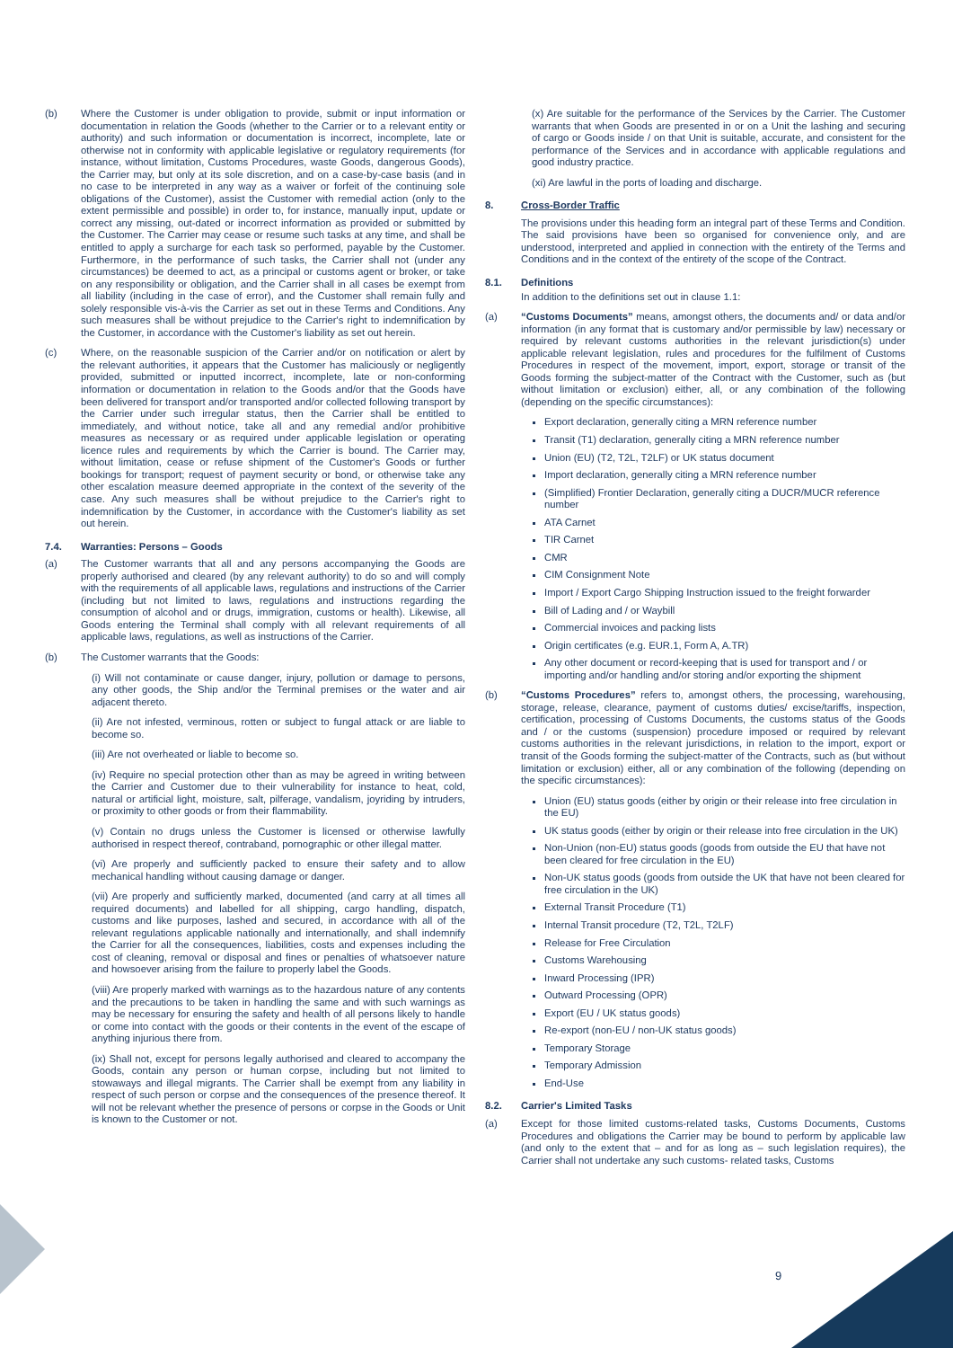(b) Where the Customer is under obligation to provide, submit or input information or documentation in relation the Goods (whether to the Carrier or to a relevant entity or authority) and such information or documentation is incorrect, incomplete, late or otherwise not in conformity with applicable legislative or regulatory requirements (for instance, without limitation, Customs Procedures, waste Goods, dangerous Goods), the Carrier may, but only at its sole discretion, and on a case-by-case basis (and in no case to be interpreted in any way as a waiver or forfeit of the continuing sole obligations of the Customer), assist the Customer with remedial action (only to the extent permissible and possible) in order to, for instance, manually input, update or correct any missing, out-dated or incorrect information as provided or submitted by the Customer. The Carrier may cease or resume such tasks at any time, and shall be entitled to apply a surcharge for each task so performed, payable by the Customer. Furthermore, in the performance of such tasks, the Carrier shall not (under any circumstances) be deemed to act, as a principal or customs agent or broker, or take on any responsibility or obligation, and the Carrier shall in all cases be exempt from all liability (including in the case of error), and the Customer shall remain fully and solely responsible vis-à-vis the Carrier as set out in these Terms and Conditions. Any such measures shall be without prejudice to the Carrier's right to indemnification by the Customer, in accordance with the Customer's liability as set out herein.
(c) Where, on the reasonable suspicion of the Carrier and/or on notification or alert by the relevant authorities, it appears that the Customer has maliciously or negligently provided, submitted or inputted incorrect, incomplete, late or non-conforming information or documentation in relation to the Goods and/or that the Goods have been delivered for transport and/or transported and/or collected following transport by the Carrier under such irregular status, then the Carrier shall be entitled to immediately, and without notice, take all and any remedial and/or prohibitive measures as necessary or as required under applicable legislation or operating licence rules and requirements by which the Carrier is bound. The Carrier may, without limitation, cease or refuse shipment of the Customer's Goods or further bookings for transport; request of payment security or bond, or otherwise take any other escalation measure deemed appropriate in the context of the severity of the case. Any such measures shall be without prejudice to the Carrier's right to indemnification by the Customer, in accordance with the Customer's liability as set out herein.
7.4. Warranties: Persons – Goods
(a) The Customer warrants that all and any persons accompanying the Goods are properly authorised and cleared (by any relevant authority) to do so and will comply with the requirements of all applicable laws, regulations and instructions of the Carrier (including but not limited to laws, regulations and instructions regarding the consumption of alcohol and or drugs, immigration, customs or health). Likewise, all Goods entering the Terminal shall comply with all relevant requirements of all applicable laws, regulations, as well as instructions of the Carrier.
(b) The Customer warrants that the Goods:
(i) Will not contaminate or cause danger, injury, pollution or damage to persons, any other goods, the Ship and/or the Terminal premises or the water and air adjacent thereto.
(ii) Are not infested, verminous, rotten or subject to fungal attack or are liable to become so.
(iii) Are not overheated or liable to become so.
(iv) Require no special protection other than as may be agreed in writing between the Carrier and Customer due to their vulnerability for instance to heat, cold, natural or artificial light, moisture, salt, pilferage, vandalism, joyriding by intruders, or proximity to other goods or from their flammability.
(v) Contain no drugs unless the Customer is licensed or otherwise lawfully authorised in respect thereof, contraband, pornographic or other illegal matter.
(vi) Are properly and sufficiently packed to ensure their safety and to allow mechanical handling without causing damage or danger.
(vii) Are properly and sufficiently marked, documented (and carry at all times all required documents) and labelled for all shipping, cargo handling, dispatch, customs and like purposes, lashed and secured, in accordance with all of the relevant regulations applicable nationally and internationally, and shall indemnify the Carrier for all the consequences, liabilities, costs and expenses including the cost of cleaning, removal or disposal and fines or penalties of whatsoever nature and howsoever arising from the failure to properly label the Goods.
(viii) Are properly marked with warnings as to the hazardous nature of any contents and the precautions to be taken in handling the same and with such warnings as may be necessary for ensuring the safety and health of all persons likely to handle or come into contact with the goods or their contents in the event of the escape of anything injurious there from.
(ix) Shall not, except for persons legally authorised and cleared to accompany the Goods, contain any person or human corpse, including but not limited to stowaways and illegal migrants. The Carrier shall be exempt from any liability in respect of such person or corpse and the consequences of the presence thereof. It will not be relevant whether the presence of persons or corpse in the Goods or Unit is known to the Customer or not.
(x) Are suitable for the performance of the Services by the Carrier. The Customer warrants that when Goods are presented in or on a Unit the lashing and securing of cargo or Goods inside / on that Unit is suitable, accurate, and consistent for the performance of the Services and in accordance with applicable regulations and good industry practice.
(xi) Are lawful in the ports of loading and discharge.
8. Cross-Border Traffic
The provisions under this heading form an integral part of these Terms and Condition. The said provisions have been so organised for convenience only, and are understood, interpreted and applied in connection with the entirety of the Terms and Conditions and in the context of the entirety of the scope of the Contract.
8.1. Definitions
In addition to the definitions set out in clause 1.1:
(a) “Customs Documents” means, amongst others, the documents and/ or data and/or information (in any format that is customary and/or permissible by law) necessary or required by relevant customs authorities in the relevant jurisdiction(s) under applicable relevant legislation, rules and procedures for the fulfilment of Customs Procedures in respect of the movement, import, export, storage or transit of the Goods forming the subject-matter of the Contract with the Customer, such as (but without limitation or exclusion) either, all, or any combination of the following (depending on the specific circumstances):
Export declaration, generally citing a MRN reference number
Transit (T1) declaration, generally citing a MRN reference number
Union (EU) (T2, T2L, T2LF) or UK status document
Import declaration, generally citing a MRN reference number
(Simplified) Frontier Declaration, generally citing a DUCR/MUCR reference number
ATA Carnet
TIR Carnet
CMR
CIM Consignment Note
Import / Export Cargo Shipping Instruction issued to the freight forwarder
Bill of Lading and / or Waybill
Commercial invoices and packing lists
Origin certificates (e.g. EUR.1, Form A, A.TR)
Any other document or record-keeping that is used for transport and / or importing and/or handling and/or storing and/or exporting the shipment
(b) “Customs Procedures” refers to, amongst others, the processing, warehousing, storage, release, clearance, payment of customs duties/ excise/tariffs, inspection, certification, processing of Customs Documents, the customs status of the Goods and / or the customs (suspension) procedure imposed or required by relevant customs authorities in the relevant jurisdictions, in relation to the import, export or transit of the Goods forming the subject-matter of the Contracts, such as (but without limitation or exclusion) either, all or any combination of the following (depending on the specific circumstances):
Union (EU) status goods (either by origin or their release into free circulation in the EU)
UK status goods (either by origin or their release into free circulation in the UK)
Non-Union (non-EU) status goods (goods from outside the EU that have not been cleared for free circulation in the EU)
Non-UK status goods (goods from outside the UK that have not been cleared for free circulation in the UK)
External Transit Procedure (T1)
Internal Transit procedure (T2, T2L, T2LF)
Release for Free Circulation
Customs Warehousing
Inward Processing (IPR)
Outward Processing (OPR)
Export (EU / UK status goods)
Re-export (non-EU / non-UK status goods)
Temporary Storage
Temporary Admission
End-Use
8.2. Carrier's Limited Tasks
(a) Except for those limited customs-related tasks, Customs Documents, Customs Procedures and obligations the Carrier may be bound to perform by applicable law (and only to the extent that – and for as long as – such legislation requires), the Carrier shall not undertake any such customs- related tasks, Customs
9